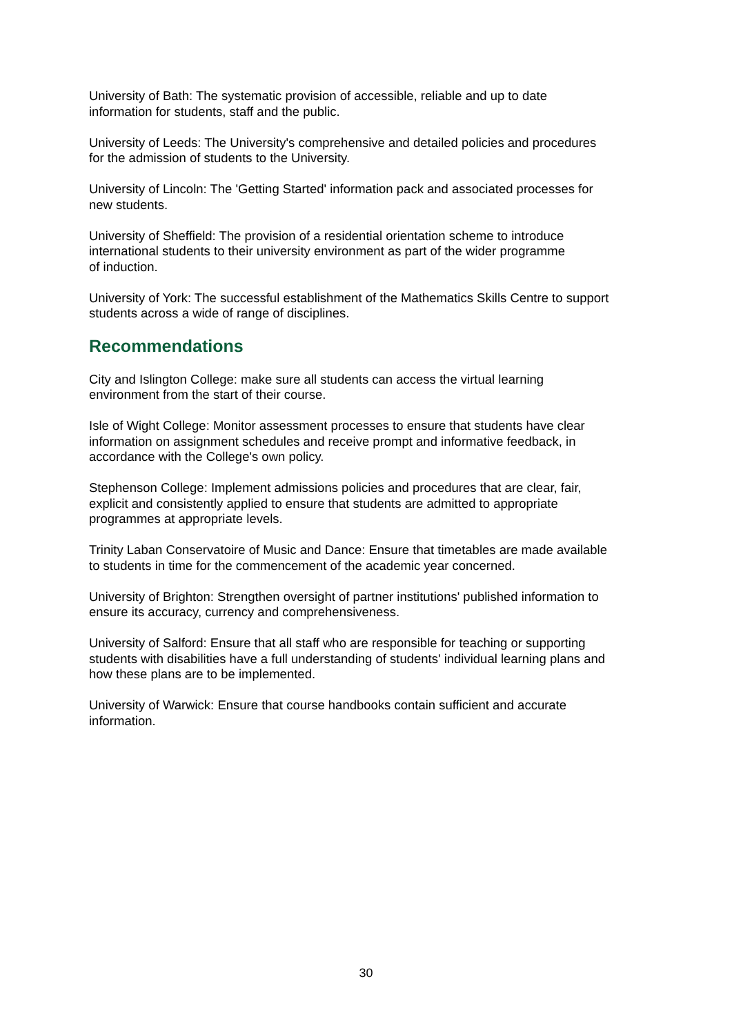University of Bath: The systematic provision of accessible, reliable and up to date
information for students, staff and the public.
University of Leeds: The University's comprehensive and detailed policies and procedures
for the admission of students to the University.
University of Lincoln: The 'Getting Started' information pack and associated processes for
new students.
University of Sheffield: The provision of a residential orientation scheme to introduce
international students to their university environment as part of the wider programme
of induction.
University of York: The successful establishment of the Mathematics Skills Centre to support
students across a wide of range of disciplines.
Recommendations
City and Islington College: make sure all students can access the virtual learning
environment from the start of their course.
Isle of Wight College: Monitor assessment processes to ensure that students have clear
information on assignment schedules and receive prompt and informative feedback, in
accordance with the College's own policy.
Stephenson College: Implement admissions policies and procedures that are clear, fair,
explicit and consistently applied to ensure that students are admitted to appropriate
programmes at appropriate levels.
Trinity Laban Conservatoire of Music and Dance: Ensure that timetables are made available
to students in time for the commencement of the academic year concerned.
University of Brighton: Strengthen oversight of partner institutions' published information to
ensure its accuracy, currency and comprehensiveness.
University of Salford: Ensure that all staff who are responsible for teaching or supporting
students with disabilities have a full understanding of students' individual learning plans and
how these plans are to be implemented.
University of Warwick: Ensure that course handbooks contain sufficient and accurate
information.
30